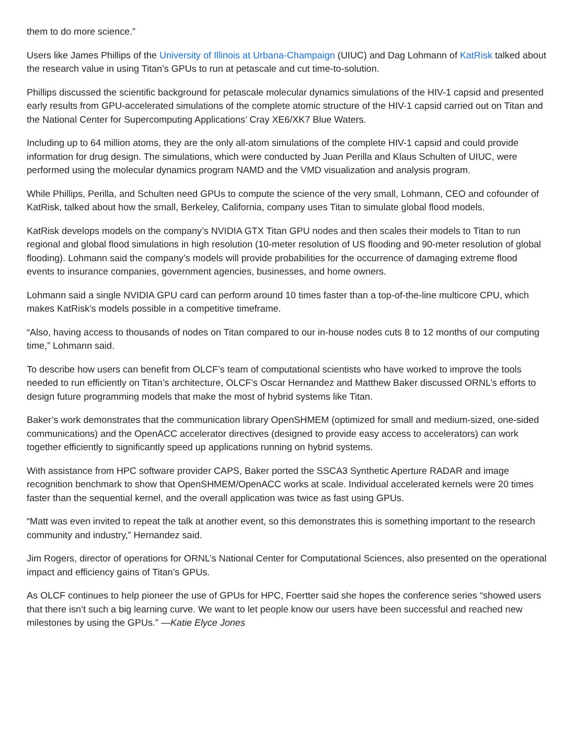them to do more science.”
Users like James Phillips of the University of Illinois at Urbana-Champaign (UIUC) and Dag Lohmann of KatRisk talked about the research value in using Titan’s GPUs to run at petascale and cut time-to-solution.
Phillips discussed the scientific background for petascale molecular dynamics simulations of the HIV-1 capsid and presented early results from GPU-accelerated simulations of the complete atomic structure of the HIV-1 capsid carried out on Titan and the National Center for Supercomputing Applications’ Cray XE6/XK7 Blue Waters.
Including up to 64 million atoms, they are the only all-atom simulations of the complete HIV-1 capsid and could provide information for drug design. The simulations, which were conducted by Juan Perilla and Klaus Schulten of UIUC, were performed using the molecular dynamics program NAMD and the VMD visualization and analysis program.
While Phillips, Perilla, and Schulten need GPUs to compute the science of the very small, Lohmann, CEO and cofounder of KatRisk, talked about how the small, Berkeley, California, company uses Titan to simulate global flood models.
KatRisk develops models on the company’s NVIDIA GTX Titan GPU nodes and then scales their models to Titan to run regional and global flood simulations in high resolution (10-meter resolution of US flooding and 90-meter resolution of global flooding). Lohmann said the company’s models will provide probabilities for the occurrence of damaging extreme flood events to insurance companies, government agencies, businesses, and home owners.
Lohmann said a single NVIDIA GPU card can perform around 10 times faster than a top-of-the-line multicore CPU, which makes KatRisk’s models possible in a competitive timeframe.
“Also, having access to thousands of nodes on Titan compared to our in-house nodes cuts 8 to 12 months of our computing time,” Lohmann said.
To describe how users can benefit from OLCF’s team of computational scientists who have worked to improve the tools needed to run efficiently on Titan’s architecture, OLCF’s Oscar Hernandez and Matthew Baker discussed ORNL’s efforts to design future programming models that make the most of hybrid systems like Titan.
Baker’s work demonstrates that the communication library OpenSHMEM (optimized for small and medium-sized, one-sided communications) and the OpenACC accelerator directives (designed to provide easy access to accelerators) can work together efficiently to significantly speed up applications running on hybrid systems.
With assistance from HPC software provider CAPS, Baker ported the SSCA3 Synthetic Aperture RADAR and image recognition benchmark to show that OpenSHMEM/OpenACC works at scale. Individual accelerated kernels were 20 times faster than the sequential kernel, and the overall application was twice as fast using GPUs.
“Matt was even invited to repeat the talk at another event, so this demonstrates this is something important to the research community and industry,” Hernandez said.
Jim Rogers, director of operations for ORNL’s National Center for Computational Sciences, also presented on the operational impact and efficiency gains of Titan’s GPUs.
As OLCF continues to help pioneer the use of GPUs for HPC, Foertter said she hopes the conference series “showed users that there isn’t such a big learning curve. We want to let people know our users have been successful and reached new milestones by using the GPUs.” —Katie Elyce Jones